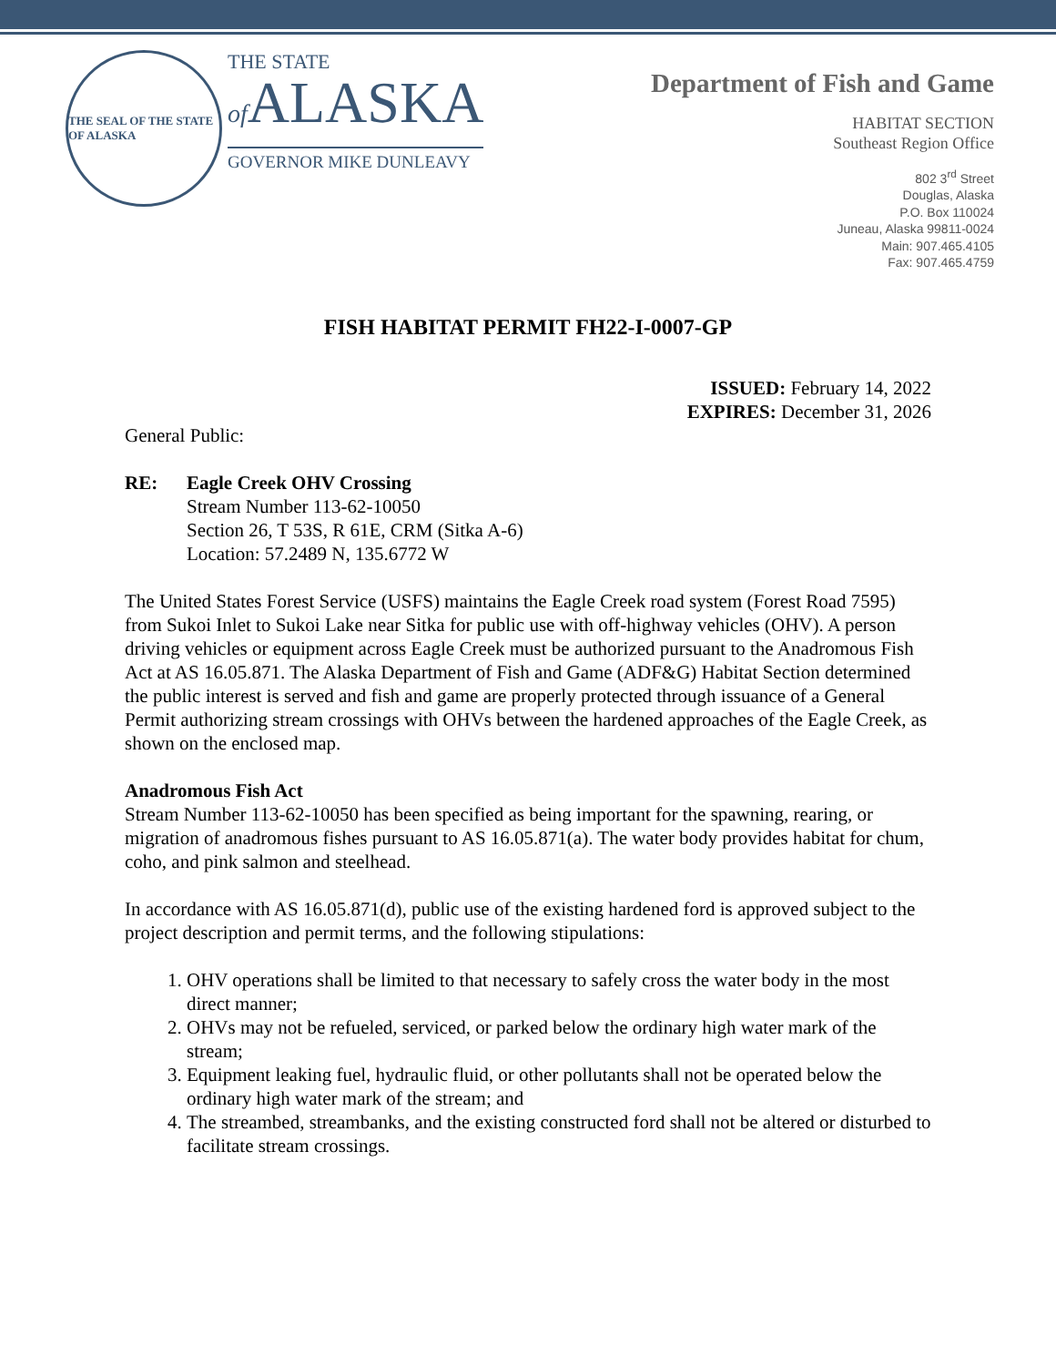THE SEAL OF THE STATE OF ALASKA
THE STATE
of ALASKA
GOVERNOR MIKE DUNLEAVY
Department of Fish and Game
HABITAT SECTION
Southeast Region Office
802 3<sup>rd</sup> Street
Douglas, Alaska
P.O. Box 110024
Juneau, Alaska 99811-0024
Main: 907.465.4105
Fax: 907.465.4759
FISH HABITAT PERMIT FH22-I-0007-GP
ISSUED: February 14, 2022
EXPIRES: December 31, 2026
General Public:
RE: Eagle Creek OHV Crossing
Stream Number 113-62-10050
Section 26, T 53S, R 61E, CRM (Sitka A-6)
Location: 57.2489 N, 135.6772 W
The United States Forest Service (USFS) maintains the Eagle Creek road system (Forest Road 7595) from Sukoi Inlet to Sukoi Lake near Sitka for public use with off-highway vehicles (OHV). A person driving vehicles or equipment across Eagle Creek must be authorized pursuant to the Anadromous Fish Act at AS 16.05.871. The Alaska Department of Fish and Game (ADF&G) Habitat Section determined the public interest is served and fish and game are properly protected through issuance of a General Permit authorizing stream crossings with OHVs between the hardened approaches of the Eagle Creek, as shown on the enclosed map.
Anadromous Fish Act
Stream Number 113-62-10050 has been specified as being important for the spawning, rearing, or migration of anadromous fishes pursuant to AS 16.05.871(a). The water body provides habitat for chum, coho, and pink salmon and steelhead.
In accordance with AS 16.05.871(d), public use of the existing hardened ford is approved subject to the project description and permit terms, and the following stipulations:
1. OHV operations shall be limited to that necessary to safely cross the water body in the most direct manner;
2. OHVs may not be refueled, serviced, or parked below the ordinary high water mark of the stream;
3. Equipment leaking fuel, hydraulic fluid, or other pollutants shall not be operated below the ordinary high water mark of the stream; and
4. The streambed, streambanks, and the existing constructed ford shall not be altered or disturbed to facilitate stream crossings.